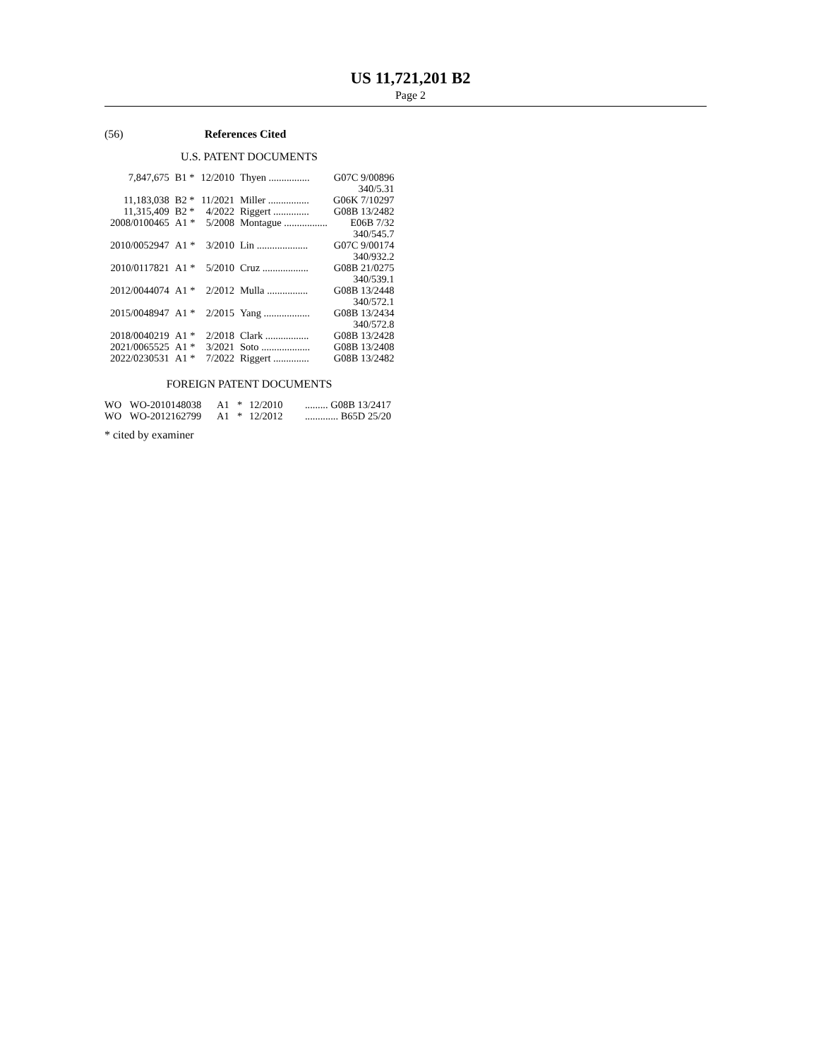US 11,721,201 B2
Page 2
(56) References Cited
U.S. PATENT DOCUMENTS
| 7,847,675 | B1 * | 12/2010 | Thyen ................ | G07C 9/00896 |
| | | | | 340/5.31 |
| 11,183,038 | B2 * | 11/2021 | Miller ................ | G06K 7/10297 |
| 11,315,409 | B2 * | 4/2022 | Riggert .............. | G08B 13/2482 |
| 2008/0100465 | A1 * | 5/2008 | Montague ................. | E06B 7/32 |
| | | | | 340/545.7 |
| 2010/0052947 | A1 * | 3/2010 | Lin .................... | G07C 9/00174 |
| | | | | 340/932.2 |
| 2010/0117821 | A1 * | 5/2010 | Cruz .................. | G08B 21/0275 |
| | | | | 340/539.1 |
| 2012/0044074 | A1 * | 2/2012 | Mulla ................ | G08B 13/2448 |
| | | | | 340/572.1 |
| 2015/0048947 | A1 * | 2/2015 | Yang .................. | G08B 13/2434 |
| | | | | 340/572.8 |
| 2018/0040219 | A1 * | 2/2018 | Clark ................. | G08B 13/2428 |
| 2021/0065525 | A1 * | 3/2021 | Soto ................... | G08B 13/2408 |
| 2022/0230531 | A1 * | 7/2022 | Riggert .............. | G08B 13/2482 |
FOREIGN PATENT DOCUMENTS
| WO | WO-2010148038 | A1 | * | 12/2010 | ......... G08B 13/2417 |
| WO | WO-2012162799 | A1 | * | 12/2012 | ............. B65D 25/20 |
* cited by examiner